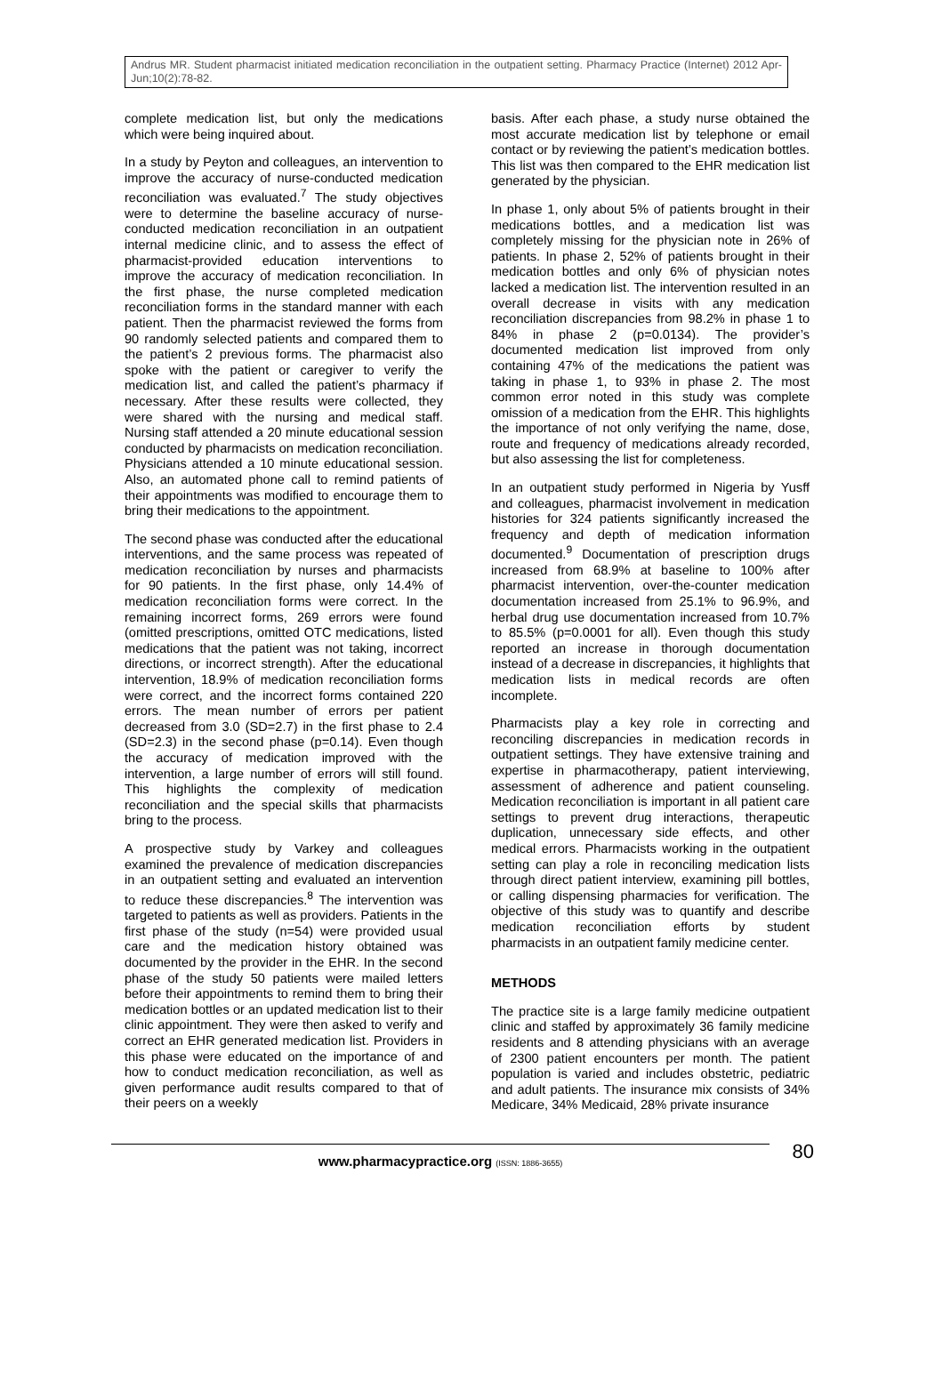Andrus MR. Student pharmacist initiated medication reconciliation in the outpatient setting. Pharmacy Practice (Internet) 2012 Apr-Jun;10(2):78-82.
complete medication list, but only the medications which were being inquired about.
In a study by Peyton and colleagues, an intervention to improve the accuracy of nurse-conducted medication reconciliation was evaluated.<sup>7</sup> The study objectives were to determine the baseline accuracy of nurse-conducted medication reconciliation in an outpatient internal medicine clinic, and to assess the effect of pharmacist-provided education interventions to improve the accuracy of medication reconciliation. In the first phase, the nurse completed medication reconciliation forms in the standard manner with each patient. Then the pharmacist reviewed the forms from 90 randomly selected patients and compared them to the patient’s 2 previous forms. The pharmacist also spoke with the patient or caregiver to verify the medication list, and called the patient’s pharmacy if necessary. After these results were collected, they were shared with the nursing and medical staff. Nursing staff attended a 20 minute educational session conducted by pharmacists on medication reconciliation. Physicians attended a 10 minute educational session. Also, an automated phone call to remind patients of their appointments was modified to encourage them to bring their medications to the appointment.
The second phase was conducted after the educational interventions, and the same process was repeated of medication reconciliation by nurses and pharmacists for 90 patients. In the first phase, only 14.4% of medication reconciliation forms were correct. In the remaining incorrect forms, 269 errors were found (omitted prescriptions, omitted OTC medications, listed medications that the patient was not taking, incorrect directions, or incorrect strength). After the educational intervention, 18.9% of medication reconciliation forms were correct, and the incorrect forms contained 220 errors. The mean number of errors per patient decreased from 3.0 (SD=2.7) in the first phase to 2.4 (SD=2.3) in the second phase (p=0.14). Even though the accuracy of medication improved with the intervention, a large number of errors will still found. This highlights the complexity of medication reconciliation and the special skills that pharmacists bring to the process.
A prospective study by Varkey and colleagues examined the prevalence of medication discrepancies in an outpatient setting and evaluated an intervention to reduce these discrepancies.<sup>8</sup> The intervention was targeted to patients as well as providers. Patients in the first phase of the study (n=54) were provided usual care and the medication history obtained was documented by the provider in the EHR. In the second phase of the study 50 patients were mailed letters before their appointments to remind them to bring their medication bottles or an updated medication list to their clinic appointment. They were then asked to verify and correct an EHR generated medication list. Providers in this phase were educated on the importance of and how to conduct medication reconciliation, as well as given performance audit results compared to that of their peers on a weekly
basis. After each phase, a study nurse obtained the most accurate medication list by telephone or email contact or by reviewing the patient’s medication bottles. This list was then compared to the EHR medication list generated by the physician.
In phase 1, only about 5% of patients brought in their medications bottles, and a medication list was completely missing for the physician note in 26% of patients. In phase 2, 52% of patients brought in their medication bottles and only 6% of physician notes lacked a medication list. The intervention resulted in an overall decrease in visits with any medication reconciliation discrepancies from 98.2% in phase 1 to 84% in phase 2 (p=0.0134). The provider’s documented medication list improved from only containing 47% of the medications the patient was taking in phase 1, to 93% in phase 2. The most common error noted in this study was complete omission of a medication from the EHR. This highlights the importance of not only verifying the name, dose, route and frequency of medications already recorded, but also assessing the list for completeness.
In an outpatient study performed in Nigeria by Yusff and colleagues, pharmacist involvement in medication histories for 324 patients significantly increased the frequency and depth of medication information documented.<sup>9</sup> Documentation of prescription drugs increased from 68.9% at baseline to 100% after pharmacist intervention, over-the-counter medication documentation increased from 25.1% to 96.9%, and herbal drug use documentation increased from 10.7% to 85.5% (p=0.0001 for all). Even though this study reported an increase in thorough documentation instead of a decrease in discrepancies, it highlights that medication lists in medical records are often incomplete.
Pharmacists play a key role in correcting and reconciling discrepancies in medication records in outpatient settings. They have extensive training and expertise in pharmacotherapy, patient interviewing, assessment of adherence and patient counseling. Medication reconciliation is important in all patient care settings to prevent drug interactions, therapeutic duplication, unnecessary side effects, and other medical errors. Pharmacists working in the outpatient setting can play a role in reconciling medication lists through direct patient interview, examining pill bottles, or calling dispensing pharmacies for verification. The objective of this study was to quantify and describe medication reconciliation efforts by student pharmacists in an outpatient family medicine center.
METHODS
The practice site is a large family medicine outpatient clinic and staffed by approximately 36 family medicine residents and 8 attending physicians with an average of 2300 patient encounters per month. The patient population is varied and includes obstetric, pediatric and adult patients. The insurance mix consists of 34% Medicare, 34% Medicaid, 28% private insurance
www.pharmacypractice.org (ISSN: 1886-3655)
80